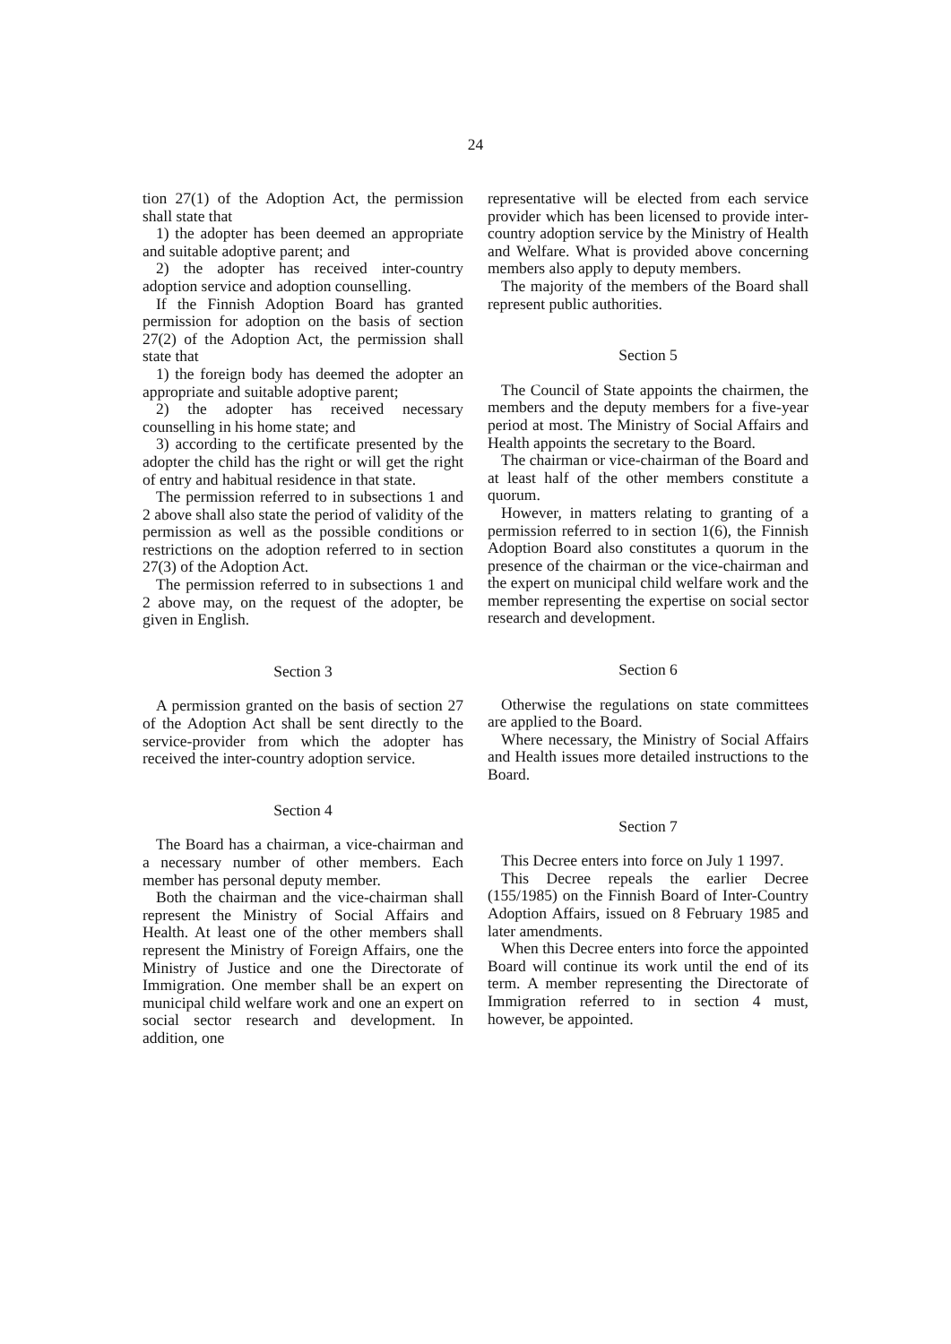24
tion 27(1) of the Adoption Act, the permission shall state that
1) the adopter has been deemed an appropriate and suitable adoptive parent; and
2) the adopter has received inter-country adoption service and adoption counselling.
If the Finnish Adoption Board has granted permission for adoption on the basis of section 27(2) of the Adoption Act, the permission shall state that
1) the foreign body has deemed the adopter an appropriate and suitable adoptive parent;
2) the adopter has received necessary counselling in his home state; and
3) according to the certificate presented by the adopter the child has the right or will get the right of entry and habitual residence in that state.
The permission referred to in subsections 1 and 2 above shall also state the period of validity of the permission as well as the possible conditions or restrictions on the adoption referred to in section 27(3) of the Adoption Act.
The permission referred to in subsections 1 and 2 above may, on the request of the adopter, be given in English.
Section 3
A permission granted on the basis of section 27 of the Adoption Act shall be sent directly to the service-provider from which the adopter has received the inter-country adoption service.
Section 4
The Board has a chairman, a vice-chairman and a necessary number of other members. Each member has personal deputy member.
Both the chairman and the vice-chairman shall represent the Ministry of Social Affairs and Health. At least one of the other members shall represent the Ministry of Foreign Affairs, one the Ministry of Justice and one the Directorate of Immigration. One member shall be an expert on municipal child welfare work and one an expert on social sector research and development. In addition, one
representative will be elected from each service provider which has been licensed to provide inter-country adoption service by the Ministry of Health and Welfare. What is provided above concerning members also apply to deputy members.
The majority of the members of the Board shall represent public authorities.
Section 5
The Council of State appoints the chairmen, the members and the deputy members for a five-year period at most. The Ministry of Social Affairs and Health appoints the secretary to the Board.
The chairman or vice-chairman of the Board and at least half of the other members constitute a quorum.
However, in matters relating to granting of a permission referred to in section 1(6), the Finnish Adoption Board also constitutes a quorum in the presence of the chairman or the vice-chairman and the expert on municipal child welfare work and the member representing the expertise on social sector research and development.
Section 6
Otherwise the regulations on state committees are applied to the Board.
Where necessary, the Ministry of Social Affairs and Health issues more detailed instructions to the Board.
Section 7
This Decree enters into force on July 1 1997.
This Decree repeals the earlier Decree (155/1985) on the Finnish Board of Inter-Country Adoption Affairs, issued on 8 February 1985 and later amendments.
When this Decree enters into force the appointed Board will continue its work until the end of its term. A member representing the Directorate of Immigration referred to in section 4 must, however, be appointed.